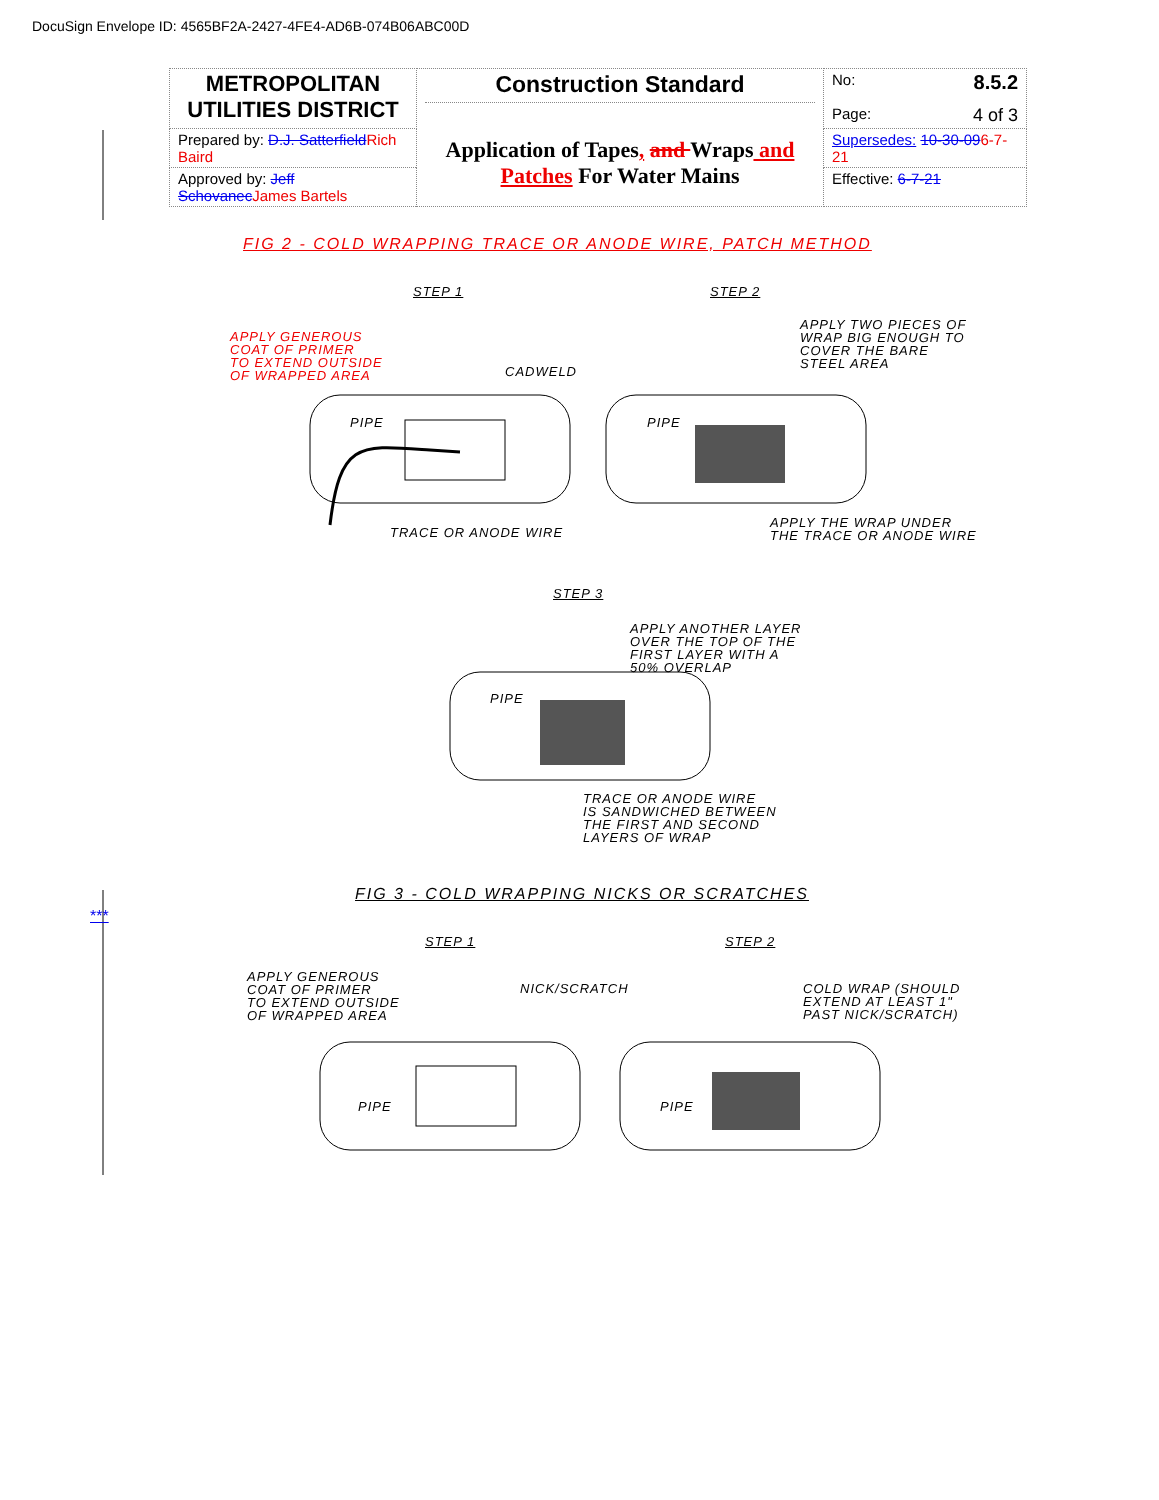DocuSign Envelope ID: 4565BF2A-2427-4FE4-AD6B-074B06ABC00D
| METROPOLITAN UTILITIES DISTRICT | Construction Standard Application of Tapes , and Wraps and Patches For Water Mains | No: 8.5.2 Page: 4 of 3 |
| Prepared by: D.J. Satterfield Rich Baird | | Supersedes: 10-30-09 6-7-21 |
| Approved by: Jeff Schovanec James Bartels | | Effective: 6-7-21 |
FIG 2 - COLD WRAPPING TRACE OR ANODE WIRE, PATCH METHOD
STEP 1 STEP 2
APPLY GENEROUS
COAT OF PRIMER
TO EXTEND OUTSIDE
OF WRAPPED AREA
CADWELD
PIPE PIPE
TRACE OR ANODE WIRE
APPLY TWO PIECES OF
WRAP BIG ENOUGH TO
COVER THE BARE
STEEL AREA
APPLY THE WRAP UNDER
THE TRACE OR ANODE WIRE
STEP 3
APPLY ANOTHER LAYER
OVER THE TOP OF THE
FIRST LAYER WITH A
50% OVERLAP
PIPE
TRACE OR ANODE WIRE
IS SANDWICHED BETWEEN
THE FIRST AND SECOND
LAYERS OF WRAP
FIG 3 - COLD WRAPPING NICKS OR SCRATCHES
***
STEP 1 STEP 2
APPLY GENEROUS
COAT OF PRIMER
TO EXTEND OUTSIDE
OF WRAPPED AREA
NICK/SCRATCH
COLD WRAP (SHOULD
EXTEND AT LEAST 1"
PAST NICK/SCRATCH)
PIPE PIPE